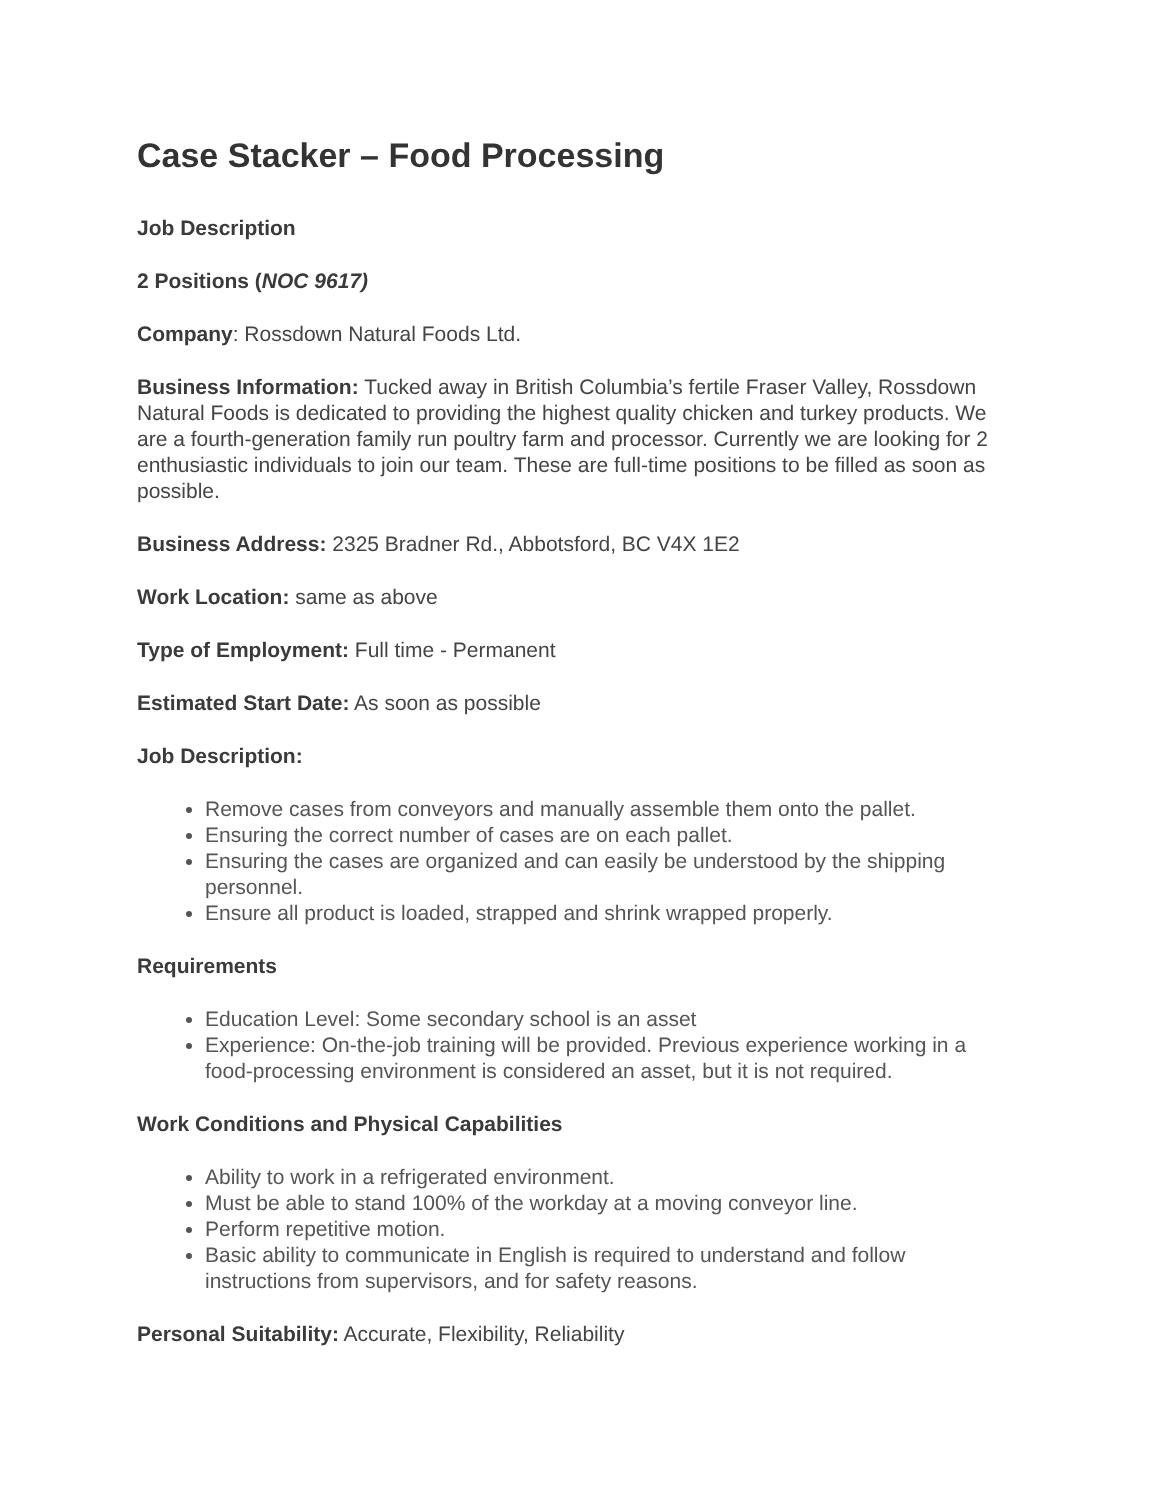Case Stacker – Food Processing
Job Description
2 Positions (NOC 9617)
Company: Rossdown Natural Foods Ltd.
Business Information: Tucked away in British Columbia’s fertile Fraser Valley, Rossdown Natural Foods is dedicated to providing the highest quality chicken and turkey products. We are a fourth-generation family run poultry farm and processor. Currently we are looking for 2 enthusiastic individuals to join our team. These are full-time positions to be filled as soon as possible.
Business Address: 2325 Bradner Rd., Abbotsford, BC V4X 1E2
Work Location: same as above
Type of Employment: Full time - Permanent
Estimated Start Date: As soon as possible
Job Description:
Remove cases from conveyors and manually assemble them onto the pallet.
Ensuring the correct number of cases are on each pallet.
Ensuring the cases are organized and can easily be understood by the shipping personnel.
Ensure all product is loaded, strapped and shrink wrapped properly.
Requirements
Education Level: Some secondary school is an asset
Experience: On-the-job training will be provided. Previous experience working in a food-processing environment is considered an asset, but it is not required.
Work Conditions and Physical Capabilities
Ability to work in a refrigerated environment.
Must be able to stand 100% of the workday at a moving conveyor line.
Perform repetitive motion.
Basic ability to communicate in English is required to understand and follow instructions from supervisors, and for safety reasons.
Personal Suitability: Accurate, Flexibility, Reliability